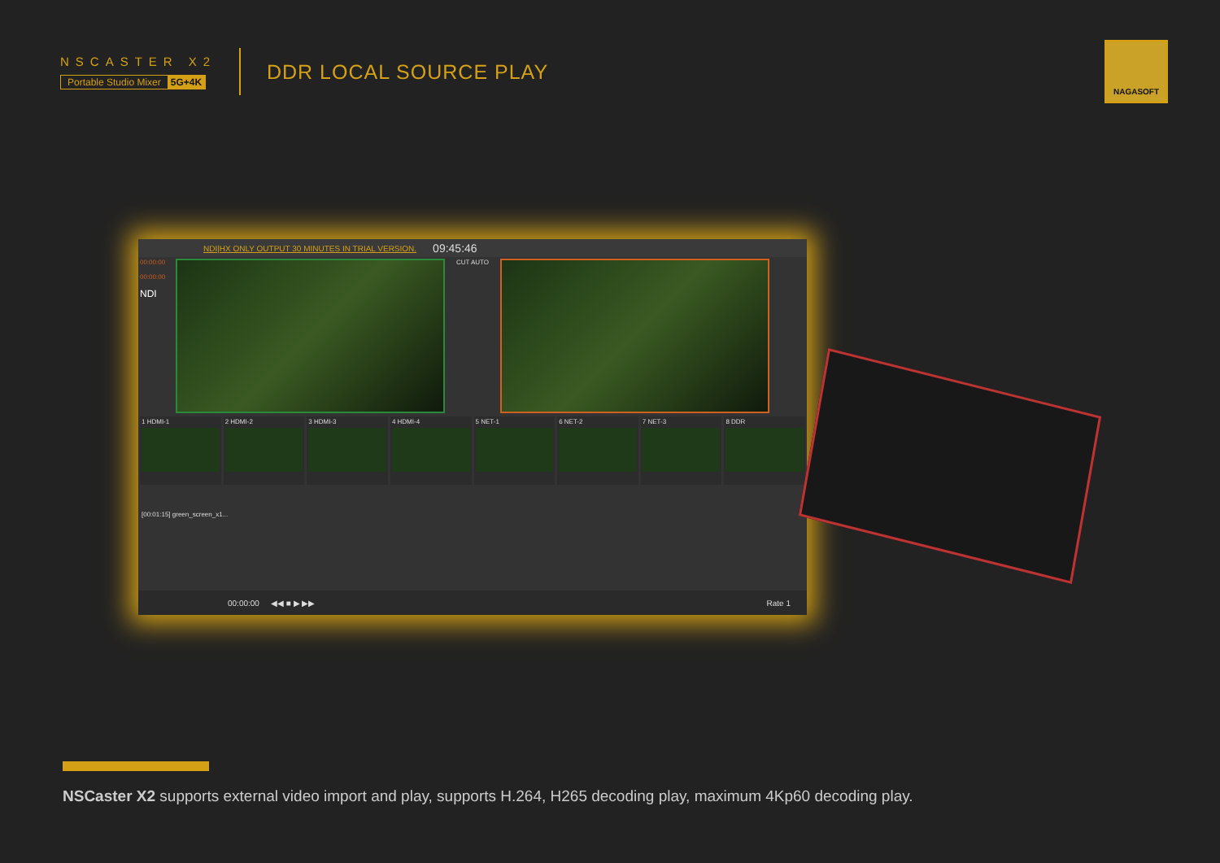NSCASTER X2
Portable Studio Mixer 5G+4K
DDR LOCAL SOURCE PLAY
NAGASOFT
NDI|HX ONLY OUTPUT 30 MINUTES IN TRIAL VERSION. 09:45:46
00:00:00
00:00:00
NDI
CUT AUTO
1 HDMI-1 2 HDMI-2 3 HDMI-3 4 HDMI-4 5 NET-1 6 NET-2 7 NET-3 8 DDR
[00:01:15] green_screen_x1...
00:00:00 ◀◀ ■ ▶ ▶▶ Rate 1
NSCaster X2 supports external video import and play, supports H.264, H265 decoding play, maximum 4Kp60 decoding play.